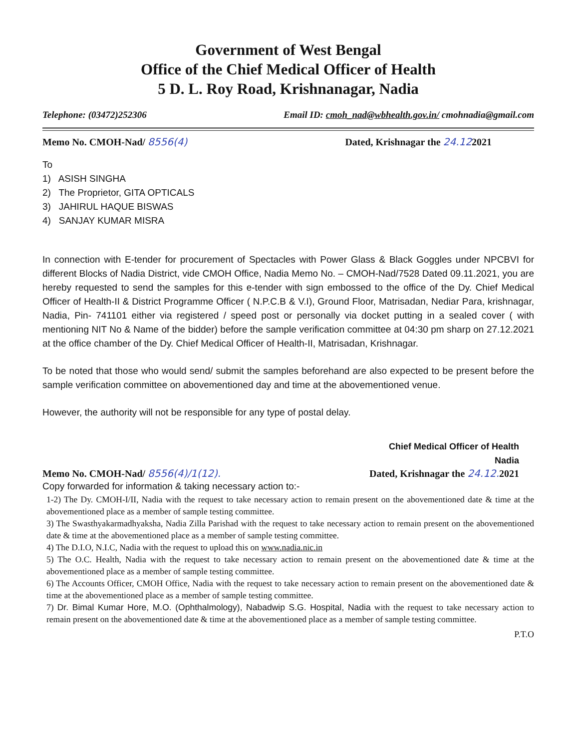Government of West Bengal
Office of the Chief Medical Officer of Health
5 D. L. Roy Road, Krishnanagar, Nadia
Telephone: (03472)252306 Email ID: cmoh_nad@wbhealth.gov.in/ cmohnadia@gmail.com
Memo No. CMOH-Nad/ 8556(4) Dated, Krishnagar the 24.122021
To
1) ASISH SINGHA
2) The Proprietor, GITA OPTICALS
3) JAHIRUL HAQUE BISWAS
4) SANJAY KUMAR MISRA
In connection with E-tender for procurement of Spectacles with Power Glass & Black Goggles under NPCBVI for different Blocks of Nadia District, vide CMOH Office, Nadia Memo No. – CMOH-Nad/7528 Dated 09.11.2021, you are hereby requested to send the samples for this e-tender with sign embossed to the office of the Dy. Chief Medical Officer of Health-II & District Programme Officer ( N.P.C.B & V.I), Ground Floor, Matrisadan, Nediar Para, krishnagar, Nadia, Pin- 741101 either via registered / speed post or personally via docket putting in a sealed cover ( with mentioning NIT No & Name of the bidder) before the sample verification committee at 04:30 pm sharp on 27.12.2021 at the office chamber of the Dy. Chief Medical Officer of Health-II, Matrisadan, Krishnagar.
To be noted that those who would send/ submit the samples beforehand are also expected to be present before the sample verification committee on abovementioned day and time at the abovementioned venue.
However, the authority will not be responsible for any type of postal delay.
Chief Medical Officer of Health
Nadia
Memo No. CMOH-Nad/ 8556(4)/1(12). Dated, Krishnagar the 24.12. 2021
Copy forwarded for information & taking necessary action to:-
1-2) The Dy. CMOH-I/II, Nadia with the request to take necessary action to remain present on the abovementioned date & time at the abovementioned place as a member of sample testing committee.
3) The Swasthyakarmadhyaksha, Nadia Zilla Parishad with the request to take necessary action to remain present on the abovementioned date & time at the abovementioned place as a member of sample testing committee.
4) The D.I.O, N.I.C, Nadia with the request to upload this on www.nadia.nic.in
5) The O.C. Health, Nadia with the request to take necessary action to remain present on the abovementioned date & time at the abovementioned place as a member of sample testing committee.
6) The Accounts Officer, CMOH Office, Nadia with the request to take necessary action to remain present on the abovementioned date & time at the abovementioned place as a member of sample testing committee.
7) Dr. Bimal Kumar Hore, M.O. (Ophthalmology), Nabadwip S.G. Hospital, Nadia with the request to take necessary action to remain present on the abovementioned date & time at the abovementioned place as a member of sample testing committee.
P.T.O